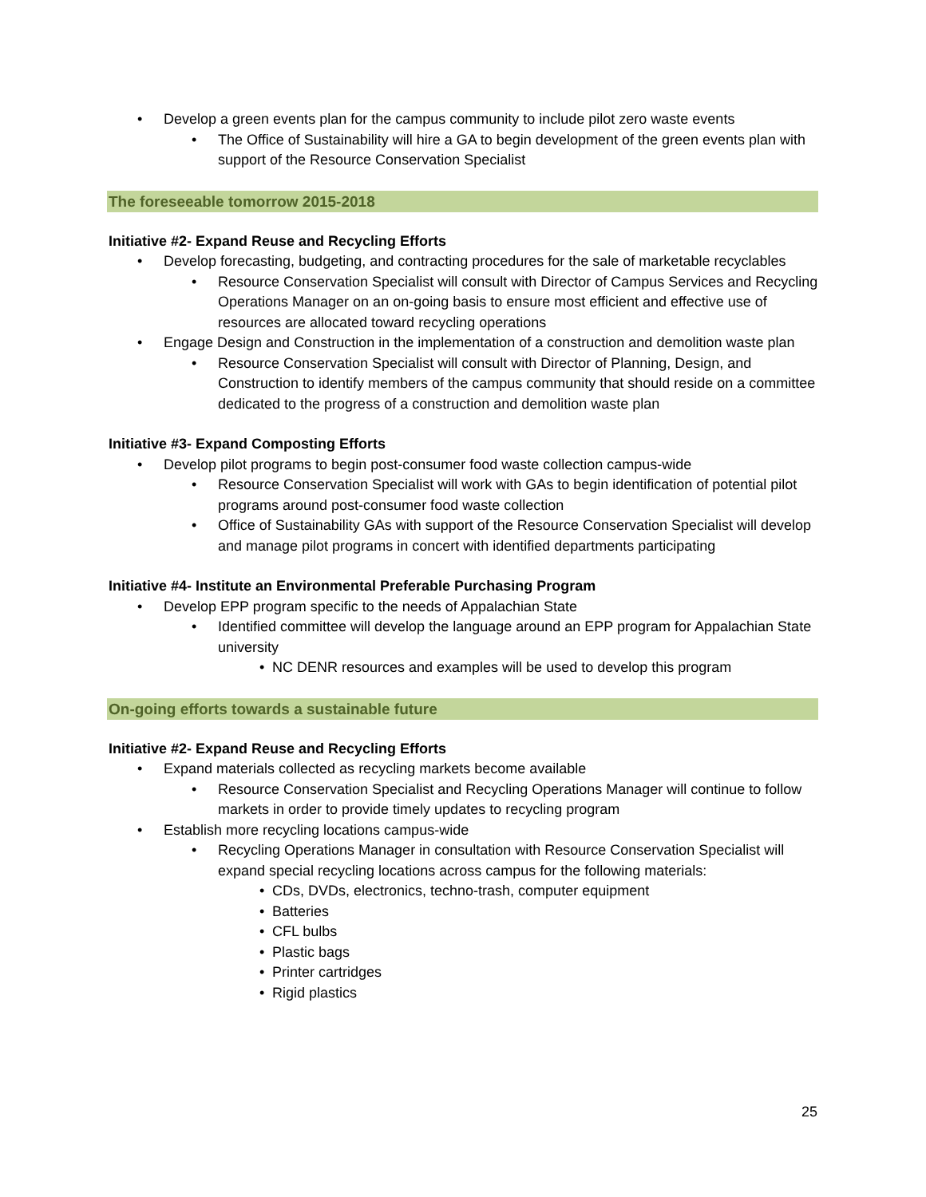• Develop a green events plan for the campus community to include pilot zero waste events
• The Office of Sustainability will hire a GA to begin development of the green events plan with support of the Resource Conservation Specialist
The foreseeable tomorrow 2015-2018
Initiative #2- Expand Reuse and Recycling Efforts
• Develop forecasting, budgeting, and contracting procedures for the sale of marketable recyclables
• Resource Conservation Specialist will consult with Director of Campus Services and Recycling Operations Manager on an on-going basis to ensure most efficient and effective use of resources are allocated toward recycling operations
• Engage Design and Construction in the implementation of a construction and demolition waste plan
• Resource Conservation Specialist will consult with Director of Planning, Design, and Construction to identify members of the campus community that should reside on a committee dedicated to the progress of a construction and demolition waste plan
Initiative #3- Expand Composting Efforts
• Develop pilot programs to begin post-consumer food waste collection campus-wide
• Resource Conservation Specialist will work with GAs to begin identification of potential pilot programs around post-consumer food waste collection
• Office of Sustainability GAs with support of the Resource Conservation Specialist will develop and manage pilot programs in concert with identified departments participating
Initiative #4- Institute an Environmental Preferable Purchasing Program
• Develop EPP program specific to the needs of Appalachian State
• Identified committee will develop the language around an EPP program for Appalachian State university
• NC DENR resources and examples will be used to develop this program
On-going efforts towards a sustainable future
Initiative #2- Expand Reuse and Recycling Efforts
• Expand materials collected as recycling markets become available
• Resource Conservation Specialist and Recycling Operations Manager will continue to follow markets in order to provide timely updates to recycling program
• Establish more recycling locations campus-wide
• Recycling Operations Manager in consultation with Resource Conservation Specialist will expand special recycling locations across campus for the following materials:
• CDs, DVDs, electronics, techno-trash, computer equipment
• Batteries
• CFL bulbs
• Plastic bags
• Printer cartridges
• Rigid plastics
25